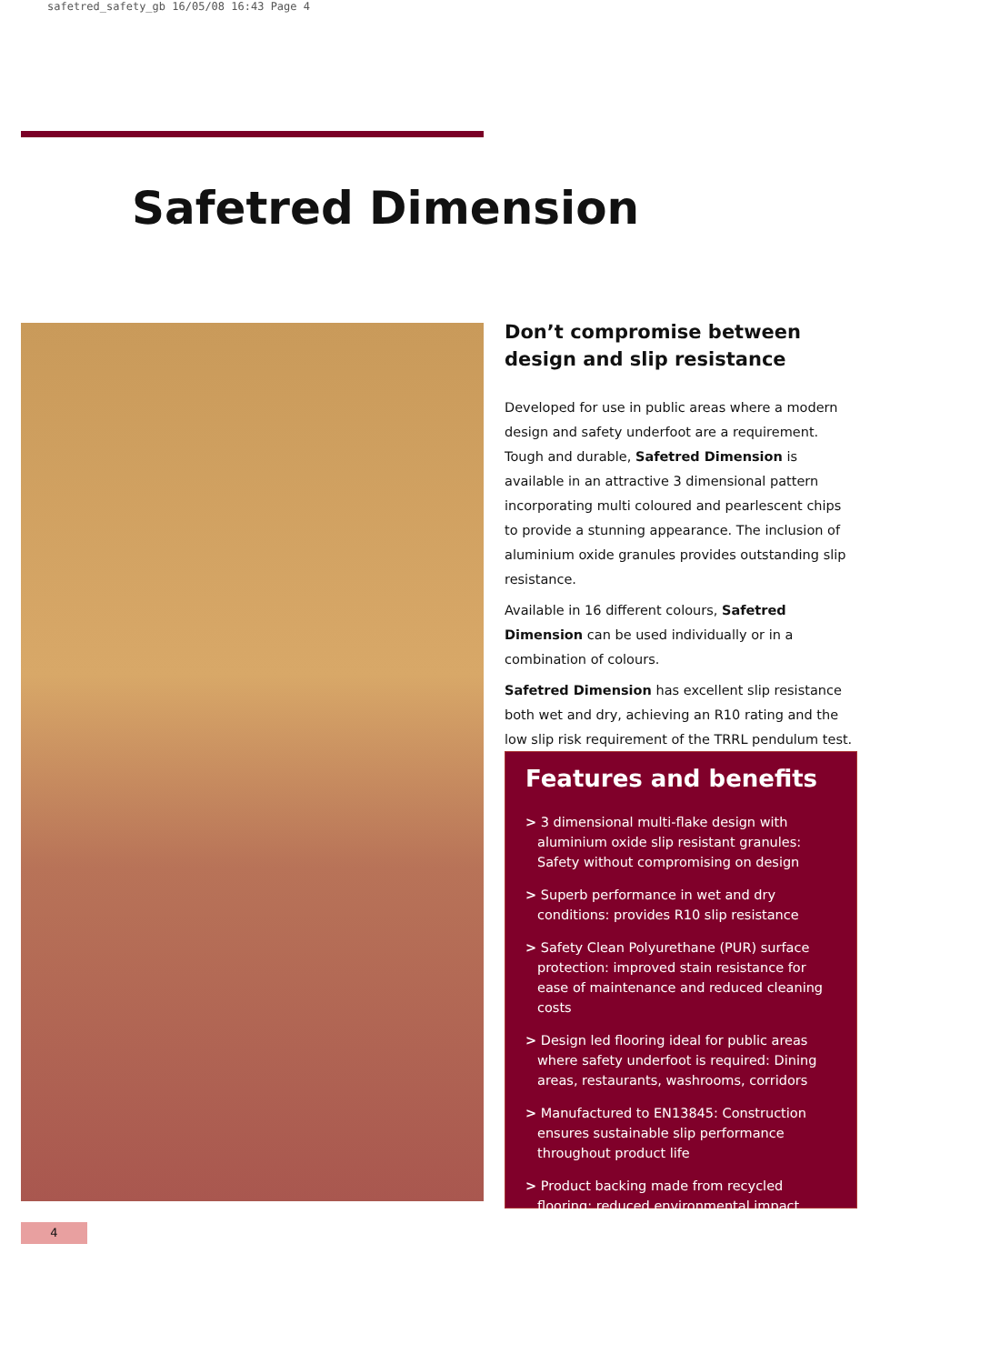safetred_safety_gb 16/05/08 16:43 Page 4
Safetred Dimension
Don’t compromise between design and slip resistance
Developed for use in public areas where a modern design and safety underfoot are a requirement. Tough and durable, Safetred Dimension is available in an attractive 3 dimensional pattern incorporating multi coloured and pearlescent chips to provide a stunning appearance. The inclusion of aluminium oxide granules provides outstanding slip resistance.
Available in 16 different colours, Safetred Dimension can be used individually or in a combination of colours.
Safetred Dimension has excellent slip resistance both wet and dry, achieving an R10 rating and the low slip risk requirement of the TRRL pendulum test.
Features and benefits
> 3 dimensional multi-flake design with aluminium oxide slip resistant granules: Safety without compromising on design
> Superb performance in wet and dry conditions: provides R10 slip resistance
> Safety Clean Polyurethane (PUR) surface protection: improved stain resistance for ease of maintenance and reduced cleaning costs
> Design led flooring ideal for public areas where safety underfoot is required: Dining areas, restaurants, washrooms, corridors
> Manufactured to EN13845: Construction ensures sustainable slip performance throughout product life
> Product backing made from recycled flooring: reduced environmental impact
4